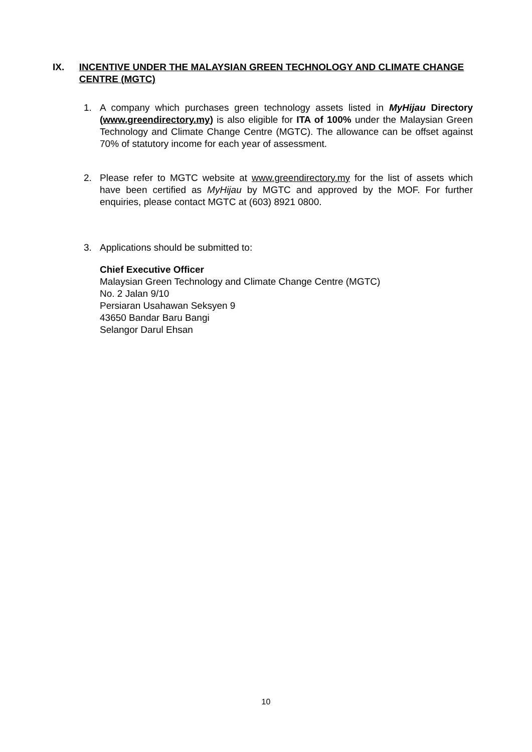IX. INCENTIVE UNDER THE MALAYSIAN GREEN TECHNOLOGY AND CLIMATE CHANGE CENTRE (MGTC)
1. A company which purchases green technology assets listed in MyHijau Directory (www.greendirectory.my) is also eligible for ITA of 100% under the Malaysian Green Technology and Climate Change Centre (MGTC). The allowance can be offset against 70% of statutory income for each year of assessment.
2. Please refer to MGTC website at www.greendirectory.my for the list of assets which have been certified as MyHijau by MGTC and approved by the MOF. For further enquiries, please contact MGTC at (603) 8921 0800.
3. Applications should be submitted to:
Chief Executive Officer
Malaysian Green Technology and Climate Change Centre (MGTC)
No. 2 Jalan 9/10
Persiaran Usahawan Seksyen 9
43650 Bandar Baru Bangi
Selangor Darul Ehsan
10